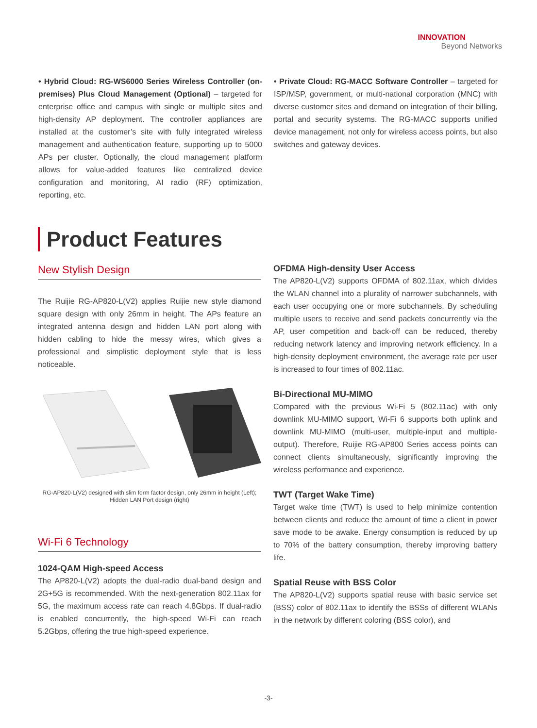INNOVATION
Beyond Networks
• Hybrid Cloud: RG-WS6000 Series Wireless Controller (on-premises) Plus Cloud Management (Optional) – targeted for enterprise office and campus with single or multiple sites and high-density AP deployment. The controller appliances are installed at the customer’s site with fully integrated wireless management and authentication feature, supporting up to 5000 APs per cluster. Optionally, the cloud management platform allows for value-added features like centralized device configuration and monitoring, AI radio (RF) optimization, reporting, etc.
• Private Cloud: RG-MACC Software Controller – targeted for ISP/MSP, government, or multi-national corporation (MNC) with diverse customer sites and demand on integration of their billing, portal and security systems. The RG-MACC supports unified device management, not only for wireless access points, but also switches and gateway devices.
Product Features
New Stylish Design
The Ruijie RG-AP820-L(V2) applies Ruijie new style diamond square design with only 26mm in height. The APs feature an integrated antenna design and hidden LAN port along with hidden cabling to hide the messy wires, which gives a professional and simplistic deployment style that is less noticeable.
RG-AP820-L(V2) designed with slim form factor design, only 26mm in height (Left);
Hidden LAN Port design (right)
Wi-Fi 6 Technology
1024-QAM High-speed Access
The AP820-L(V2) adopts the dual-radio dual-band design and 2G+5G is recommended. With the next-generation 802.11ax for 5G, the maximum access rate can reach 4.8Gbps. If dual-radio is enabled concurrently, the high-speed Wi-Fi can reach 5.2Gbps, offering the true high-speed experience.
OFDMA High-density User Access
The AP820-L(V2) supports OFDMA of 802.11ax, which divides the WLAN channel into a plurality of narrower subchannels, with each user occupying one or more subchannels. By scheduling multiple users to receive and send packets concurrently via the AP, user competition and back-off can be reduced, thereby reducing network latency and improving network efficiency. In a high-density deployment environment, the average rate per user is increased to four times of 802.11ac.
Bi-Directional MU-MIMO
Compared with the previous Wi-Fi 5 (802.11ac) with only downlink MU-MIMO support, Wi-Fi 6 supports both uplink and downlink MU-MIMO (multi-user, multiple-input and multiple-output). Therefore, Ruijie RG-AP800 Series access points can connect clients simultaneously, significantly improving the wireless performance and experience.
TWT (Target Wake Time)
Target wake time (TWT) is used to help minimize contention between clients and reduce the amount of time a client in power save mode to be awake. Energy consumption is reduced by up to 70% of the battery consumption, thereby improving battery life.
Spatial Reuse with BSS Color
The AP820-L(V2) supports spatial reuse with basic service set (BSS) color of 802.11ax to identify the BSSs of different WLANs in the network by different coloring (BSS color), and
-3-